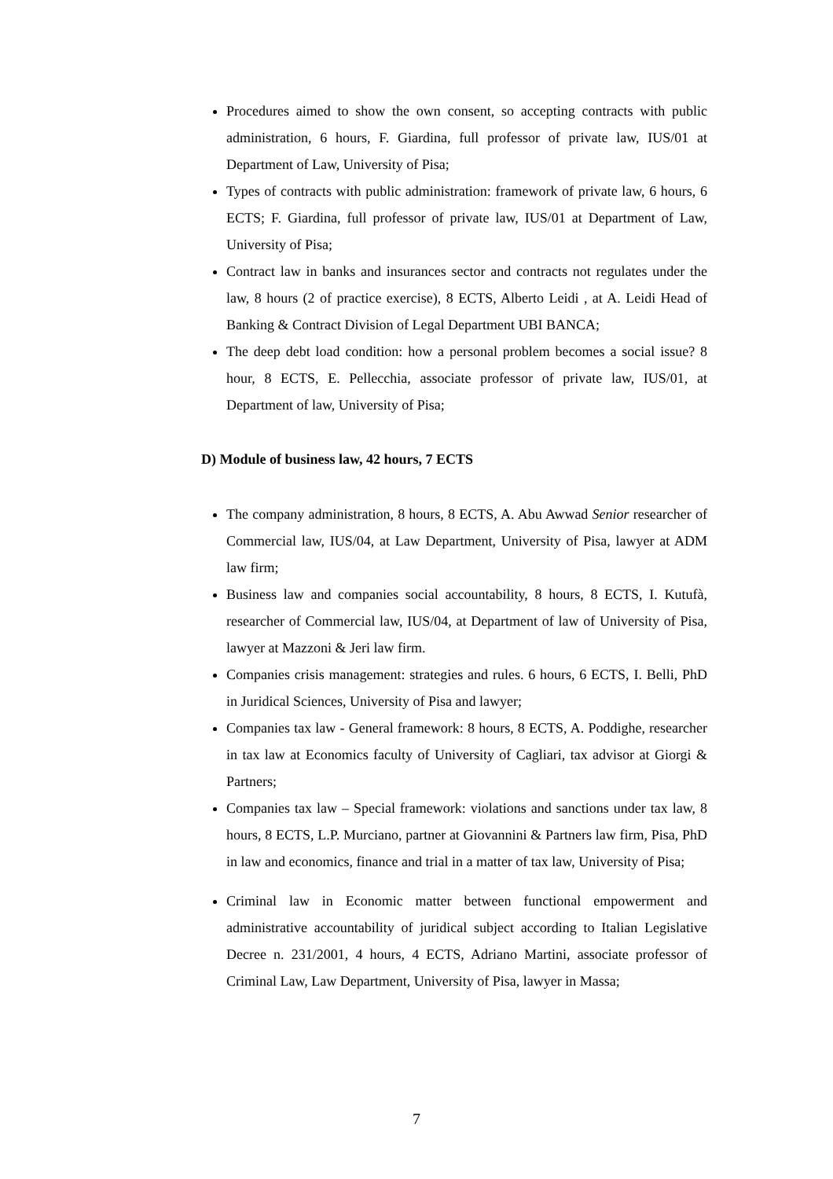Procedures aimed to show the own consent, so accepting contracts with public administration, 6 hours, F. Giardina, full professor of private law, IUS/01 at Department of Law, University of Pisa;
Types of contracts with public administration: framework of private law, 6 hours, 6 ECTS; F. Giardina, full professor of private law, IUS/01 at Department of Law, University of Pisa;
Contract law in banks and insurances sector and contracts not regulates under the law, 8 hours (2 of practice exercise), 8 ECTS, Alberto Leidi , at A. Leidi Head of Banking & Contract Division of Legal Department UBI BANCA;
The deep debt load condition: how a personal problem becomes a social issue? 8 hour, 8 ECTS, E. Pellecchia, associate professor of private law, IUS/01, at Department of law, University of Pisa;
D) Module of business law, 42 hours, 7 ECTS
The company administration, 8 hours, 8 ECTS, A. Abu Awwad Senior researcher of Commercial law, IUS/04, at Law Department, University of Pisa, lawyer at ADM law firm;
Business law and companies social accountability, 8 hours, 8 ECTS, I. Kutufà, researcher of Commercial law, IUS/04, at Department of law of University of Pisa, lawyer at Mazzoni & Jeri law firm.
Companies crisis management: strategies and rules. 6 hours, 6 ECTS, I. Belli, PhD in Juridical Sciences, University of Pisa and lawyer;
Companies tax law - General framework: 8 hours, 8 ECTS, A. Poddighe, researcher in tax law at Economics faculty of University of Cagliari, tax advisor at Giorgi & Partners;
Companies tax law – Special framework: violations and sanctions under tax law, 8 hours, 8 ECTS, L.P. Murciano, partner at Giovannini & Partners law firm, Pisa, PhD in law and economics, finance and trial in a matter of tax law, University of Pisa;
Criminal law in Economic matter between functional empowerment and administrative accountability of juridical subject according to Italian Legislative Decree n. 231/2001, 4 hours, 4 ECTS, Adriano Martini, associate professor of Criminal Law, Law Department, University of Pisa, lawyer in Massa;
7